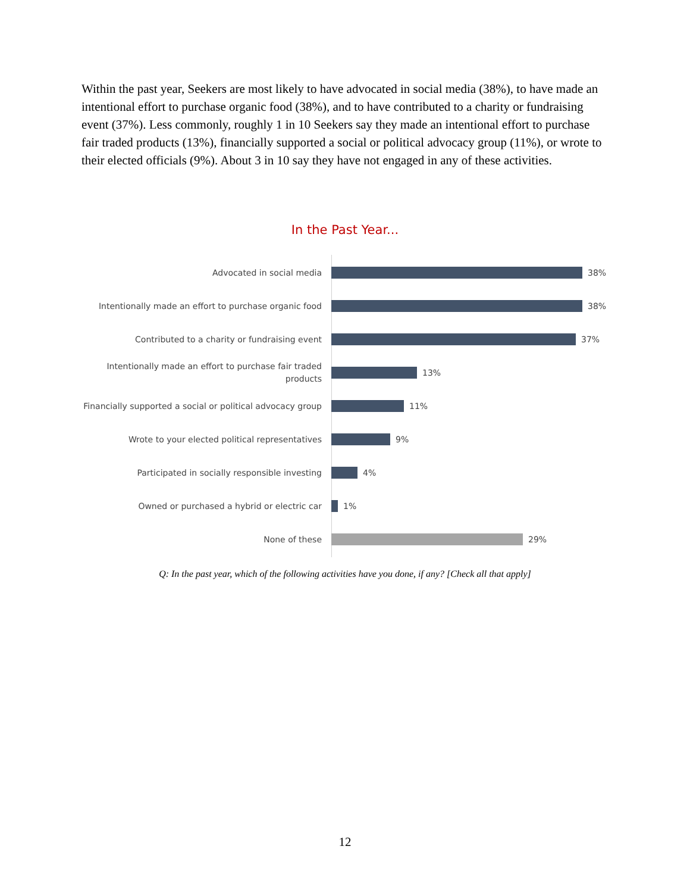Within the past year, Seekers are most likely to have advocated in social media (38%), to have made an intentional effort to purchase organic food (38%), and to have contributed to a charity or fundraising event (37%). Less commonly, roughly 1 in 10 Seekers say they made an intentional effort to purchase fair traded products (13%), financially supported a social or political advocacy group (11%), or wrote to their elected officials (9%). About 3 in 10 say they have not engaged in any of these activities.
In the Past Year...
Advocated in social media
38%
Intentionally made an effort to purchase organic food
38%
Contributed to a charity or fundraising event
37%
Intentionally made an effort to purchase fair traded products
13%
Financially supported a social or political advocacy group
11%
Wrote to your elected political representatives
9%
Participated in socially responsible investing
4%
Owned or purchased a hybrid or electric car
1%
None of these
29%
Q: In the past year, which of the following activities have you done, if any? [Check all that apply]
12